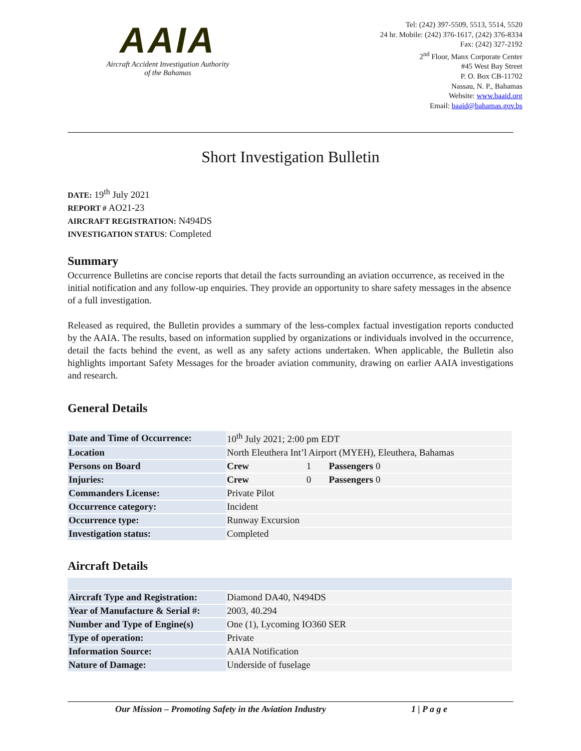AAIA
Aircraft Accident Investigation Authority
of the Bahamas
Tel: (242) 397-5509, 5513, 5514, 5520
24 hr. Mobile: (242) 376-1617, (242) 376-8334
Fax: (242) 327-2192
2<sup>nd</sup> Floor, Manx Corporate Center
#45 West Bay Street
P. O. Box CB-11702
Nassau, N. P., Bahamas
Website: www.baaid.org
Email: baaid@bahamas.gov.bs
Short Investigation Bulletin
DATE: 19<sup>th</sup> July 2021
REPORT # AO21-23
AIRCRAFT REGISTRATION: N494DS
INVESTIGATION STATUS: Completed
Summary
Occurrence Bulletins are concise reports that detail the facts surrounding an aviation occurrence, as received in the initial notification and any follow-up enquiries. They provide an opportunity to share safety messages in the absence of a full investigation.
Released as required, the Bulletin provides a summary of the less-complex factual investigation reports conducted by the AAIA. The results, based on information supplied by organizations or individuals involved in the occurrence, detail the facts behind the event, as well as any safety actions undertaken. When applicable, the Bulletin also highlights important Safety Messages for the broader aviation community, drawing on earlier AAIA investigations and research.
General Details
| Date and Time of Occurrence: | 10<sup>th</sup> July 2021; 2:00 pm EDT | | | |
| Location | North Eleuthera Int’l Airport (MYEH), Eleuthera, Bahamas | | | |
| Persons on Board | Crew | 1 | Passengers 0 | |
| Injuries: | Crew | 0 | Passengers 0 | |
| Commanders License: | Private Pilot | | | |
| Occurrence category: | Incident | | | |
| Occurrence type: | Runway Excursion | | | |
| Investigation status: | Completed | | | |
Aircraft Details
| Aircraft Type and Registration: | Diamond DA40, N494DS |
| Year of Manufacture & Serial #: | 2003, 40.294 |
| Number and Type of Engine(s) | One (1), Lycoming IO360 SER |
| Type of operation: | Private |
| Information Source: | AAIA Notification |
| Nature of Damage: | Underside of fuselage |
Our Mission – Promoting Safety in the Aviation Industry 1 | P a g e